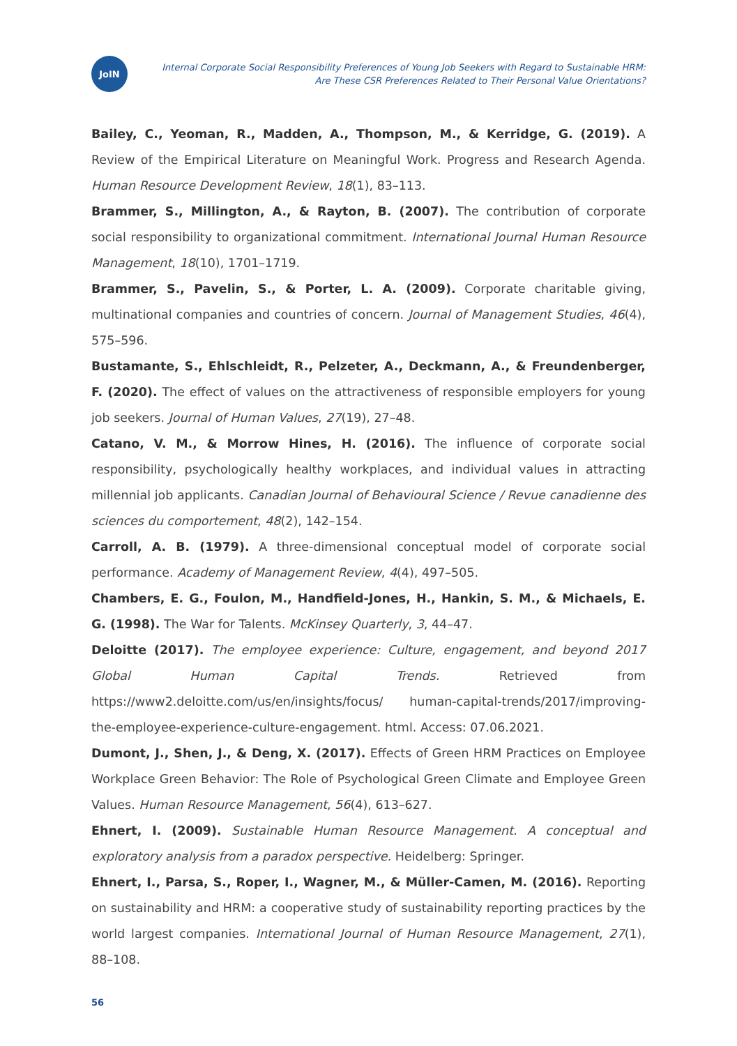JoIN
Internal Corporate Social Responsibility Preferences of Young Job Seekers with Regard to Sustainable HRM:
Are These CSR Preferences Related to Their Personal Value Orientations?
Bailey, C., Yeoman, R., Madden, A., Thompson, M., & Kerridge, G. (2019). A Review of the Empirical Literature on Meaningful Work. Progress and Research Agenda. Human Resource Development Review, 18(1), 83–113.
Brammer, S., Millington, A., & Rayton, B. (2007). The contribution of corporate social responsibility to organizational commitment. International Journal Human Resource Management, 18(10), 1701–1719.
Brammer, S., Pavelin, S., & Porter, L. A. (2009). Corporate charitable giving, multinational companies and countries of concern. Journal of Management Studies, 46(4), 575–596.
Bustamante, S., Ehlschleidt, R., Pelzeter, A., Deckmann, A., & Freundenberger, F. (2020). The effect of values on the attractiveness of responsible employers for young job seekers. Journal of Human Values, 27(19), 27–48.
Catano, V. M., & Morrow Hines, H. (2016). The influence of corporate social responsibility, psychologically healthy workplaces, and individual values in attracting millennial job applicants. Canadian Journal of Behavioural Science / Revue canadienne des sciences du comportement, 48(2), 142–154.
Carroll, A. B. (1979). A three-dimensional conceptual model of corporate social performance. Academy of Management Review, 4(4), 497–505.
Chambers, E. G., Foulon, M., Handfield-Jones, H., Hankin, S. M., & Michaels, E. G. (1998). The War for Talents. McKinsey Quarterly, 3, 44–47.
Deloitte (2017). The employee experience: Culture, engagement, and beyond 2017 Global Human Capital Trends. Retrieved from https://www2.deloitte.com/us/en/insights/focus/ human-capital-trends/2017/improving-the-employee-experience-culture-engagement. html. Access: 07.06.2021.
Dumont, J., Shen, J., & Deng, X. (2017). Effects of Green HRM Practices on Employee Workplace Green Behavior: The Role of Psychological Green Climate and Employee Green Values. Human Resource Management, 56(4), 613–627.
Ehnert, I. (2009). Sustainable Human Resource Management. A conceptual and exploratory analysis from a paradox perspective. Heidelberg: Springer.
Ehnert, I., Parsa, S., Roper, I., Wagner, M., & Müller-Camen, M. (2016). Reporting on sustainability and HRM: a cooperative study of sustainability reporting practices by the world largest companies. International Journal of Human Resource Management, 27(1), 88–108.
56